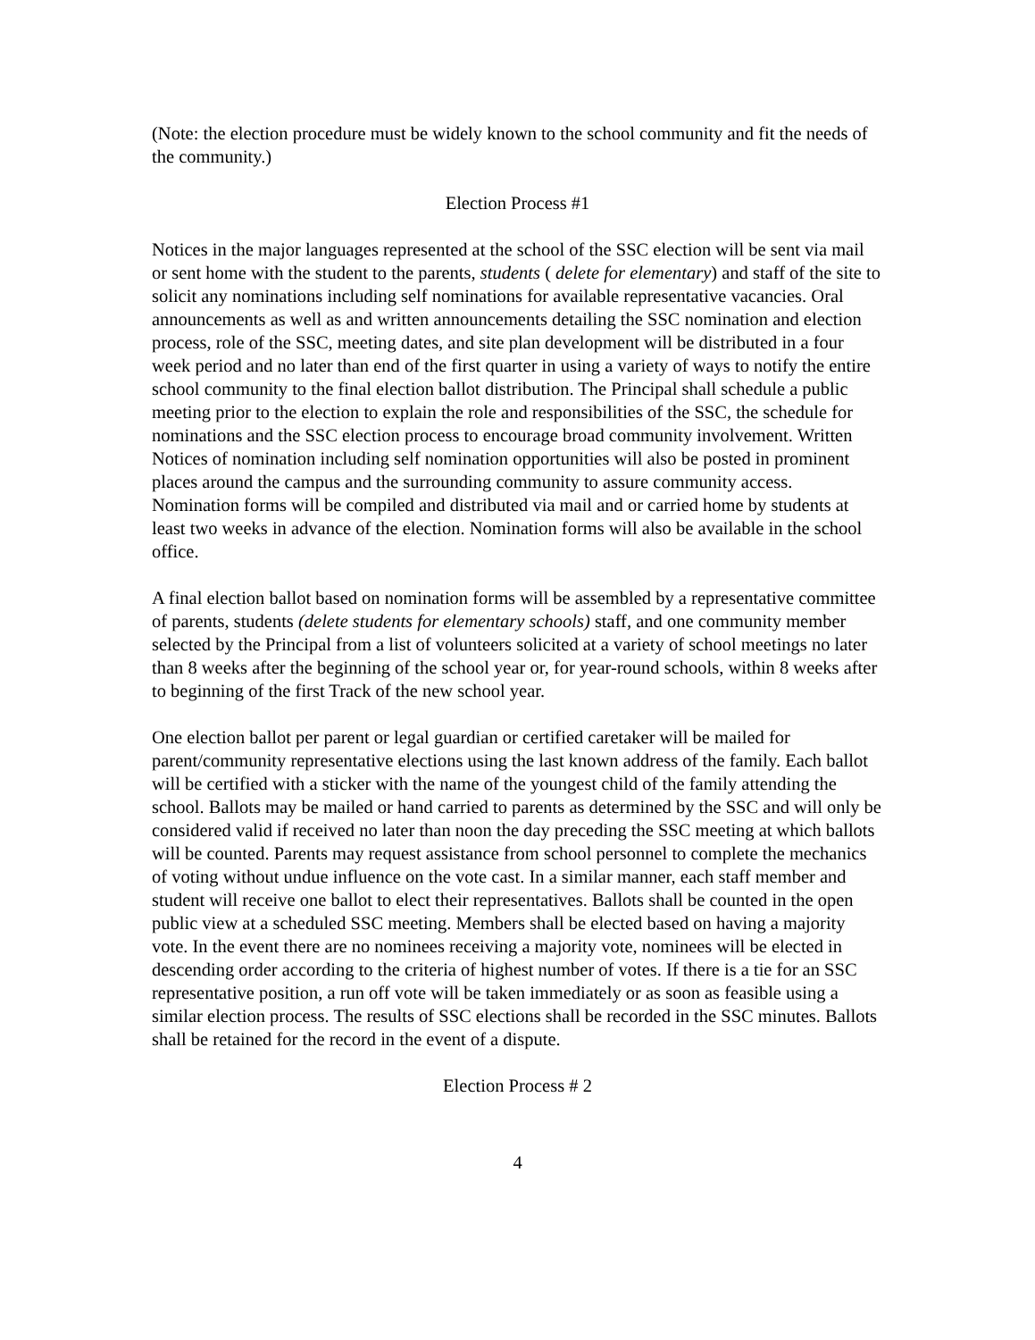(Note: the election procedure must be widely known to the school community and fit the needs of the community.)
Election Process #1
Notices in the major languages represented at the school of the SSC election will be sent via mail or sent home with the student to the parents, students ( delete for elementary) and staff of the site to solicit any nominations including self nominations for available representative vacancies. Oral announcements as well as and written announcements detailing the SSC nomination and election process, role of the SSC, meeting dates, and site plan development will be distributed in a four week period and no later than end of the first quarter in using a variety of ways to notify the entire school community to the final election ballot distribution. The Principal shall schedule a public meeting prior to the election to explain the role and responsibilities of the SSC, the schedule for nominations and the SSC election process to encourage broad community involvement. Written Notices of nomination including self nomination opportunities will also be posted in prominent places around the campus and the surrounding community to assure community access. Nomination forms will be compiled and distributed via mail and or carried home by students at least two weeks in advance of the election. Nomination forms will also be available in the school office.
A final election ballot based on nomination forms will be assembled by a representative committee of parents, students (delete students for elementary schools) staff, and one community member selected by the Principal from a list of volunteers solicited at a variety of school meetings no later than 8 weeks after the beginning of the school year or, for year-round schools, within 8 weeks after to beginning of the first Track of the new school year.
One election ballot per parent or legal guardian or certified caretaker will be mailed for parent/community representative elections using the last known address of the family. Each ballot will be certified with a sticker with the name of the youngest child of the family attending the school. Ballots may be mailed or hand carried to parents as determined by the SSC and will only be considered valid if received no later than noon the day preceding the SSC meeting at which ballots will be counted. Parents may request assistance from school personnel to complete the mechanics of voting without undue influence on the vote cast. In a similar manner, each staff member and student will receive one ballot to elect their representatives. Ballots shall be counted in the open public view at a scheduled SSC meeting. Members shall be elected based on having a majority vote. In the event there are no nominees receiving a majority vote, nominees will be elected in descending order according to the criteria of highest number of votes. If there is a tie for an SSC representative position, a run off vote will be taken immediately or as soon as feasible using a similar election process. The results of SSC elections shall be recorded in the SSC minutes. Ballots shall be retained for the record in the event of a dispute.
Election Process # 2
4